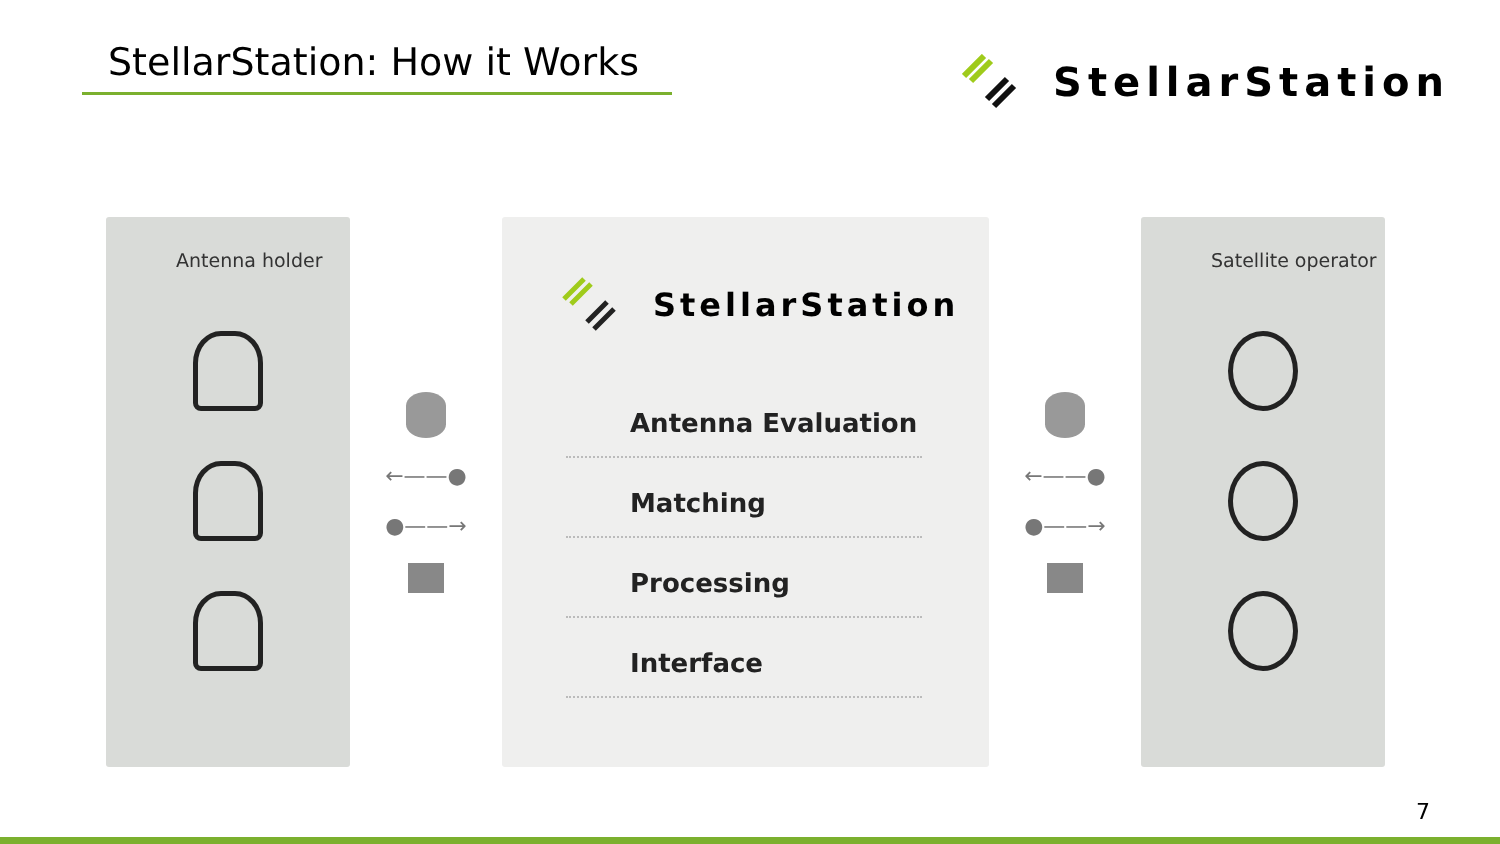StellarStation: How it Works
StellarStation
Antenna holder
←——●
●——→
StellarStation
Antenna Evaluation
Matching
Processing
Interface
←——●
●——→
Satellite operator
7